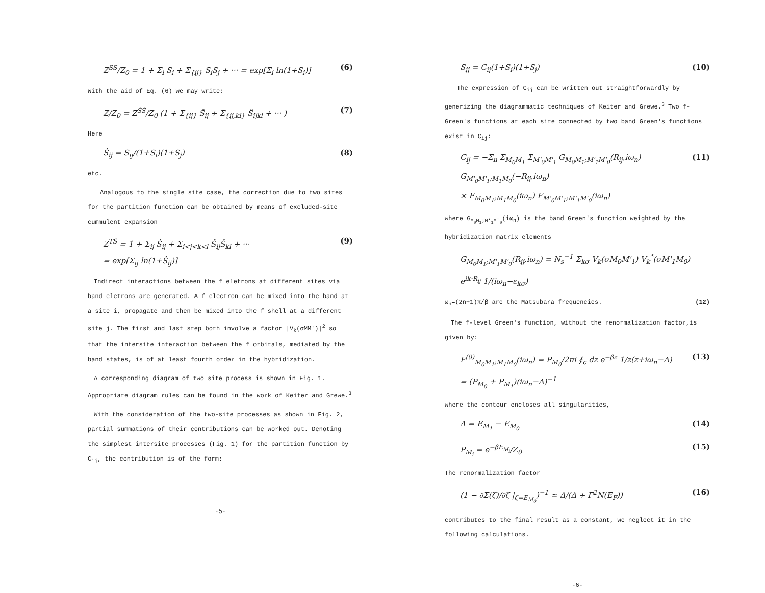Z<sup>SS</sup>/Z<sub>0</sub> = 1 + Σ<sub>i</sub> S<sub>i</sub> + Σ<sub>{ij}</sub> S<sub>i</sub>S<sub>j</sub> + ··· = exp[Σ<sub>i</sub> ln(1+S<sub>i</sub>)] (6)
With the aid of Eq. (6) we may write:
Z/Z<sub>0</sub> = Z<sup>SS</sup>/Z<sub>0</sub> (1 + Σ<sub>{ij}</sub> Ŝ<sub>ij</sub> + Σ<sub>{ij,kl}</sub> Ŝ<sub>ijkl</sub> + ··· ) (7)
Here
Ŝ<sub>ij</sub> = S<sub>ij</sub>/(1+S<sub>i</sub>)(1+S<sub>j</sub>) (8)
etc.
Analogous to the single site case, the correction due to two sites for the partition function can be obtained by means of excluded-site cummulent expansion
Z<sup>TS</sup> = 1 + Σ<sub>ij</sub> Ŝ<sub>ij</sub> + Σ<sub>i<j<k<l</sub> Ŝ<sub>ij</sub>Ŝ<sub>kl</sub> + ···
= exp[Σ<sub>ij</sub> ln(1+Ŝ<sub>ij</sub>)] (9)
Indirect interactions between the f eletrons at different sites via band eletrons are generated. A f electron can be mixed into the band at a site i, propagate and then be mixed into the f shell at a different site j. The first and last step both involve a factor |V<sub>k</sub>(σMM')|<sup>2</sup> so that the intersite interaction between the f orbitals, mediated by the band states, is of at least fourth order in the hybridization.
A corresponding diagram of two site process is shown in Fig. 1. Appropriate diagram rules can be found in the work of Keiter and Grewe.<sup>3</sup>
With the consideration of the two-site processes as shown in Fig. 2, partial summations of their contributions can be worked out. Denoting the simplest intersite processes (Fig. 1) for the partition function by C<sub>ij</sub>, the contribution is of the form:
-5-
S<sub>ij</sub> = C<sub>ij</sub>(1+S<sub>i</sub>)(1+S<sub>j</sub>) (10)
The expression of C<sub>ij</sub> can be written out straightforwardly by generizing the diagrammatic techniques of Keiter and Grewe.<sup>3</sup> Two f-Green's functions at each site connected by two band Green's functions exist in C<sub>ij</sub>:
C<sub>ij</sub> = −Σ<sub>n</sub> Σ<sub>M<sub>0</sub>M<sub>1</sub></sub> Σ<sub>M'<sub>0</sub>M'<sub>1</sub></sub> G<sub>M<sub>0</sub>M<sub>1</sub>;M'<sub>1</sub>M'<sub>0</sub></sub>(R<sub>ij</sub>,iω<sub>n</sub>) G<sub>M'<sub>0</sub>M'<sub>1</sub>;M<sub>1</sub>M<sub>0</sub></sub>(−R<sub>ij</sub>,iω<sub>n</sub>)
× F<sub>M<sub>0</sub>M<sub>1</sub>;M<sub>1</sub>M<sub>0</sub></sub>(iω<sub>n</sub>) F<sub>M'<sub>0</sub>M'<sub>1</sub>;M'<sub>1</sub>M'<sub>0</sub></sub>(iω<sub>n</sub>) (11)
where G<sub>M<sub>0</sub>M<sub>1</sub>;M'<sub>1</sub>M'<sub>0</sub></sub>(iω<sub>n</sub>) is the band Green's function weighted by the hybridization matrix elements
G<sub>M<sub>0</sub>M<sub>1</sub>;M'<sub>1</sub>M'<sub>0</sub></sub>(R<sub>ij</sub>,iω<sub>n</sub>) = N<sub>s</sub><sup>−1</sup> Σ<sub>kσ</sub> V<sub>k</sub>(σM<sub>0</sub>M'<sub>1</sub>) V<sub>k</sub><sup>*</sup>(σM'<sub>1</sub>M<sub>0</sub>) e<sup>ik·R<sub>ij</sub></sup> 1/(iω<sub>n</sub>−ε<sub>kσ</sub>)
ω<sub>n</sub>=(2n+1)π/β are the Matsubara frequencies. (12)
The f-level Green's function, without the renormalization factor,is given by:
F<sup>(0)</sup><sub>M<sub>0</sub>M<sub>1</sub>;M<sub>1</sub>M<sub>0</sub></sub>(iω<sub>n</sub>) = P<sub>M<sub>0</sub></sub>/2πi ∮<sub>c</sub> dz e<sup>−βz</sup> 1/z(z+iω<sub>n</sub>−Δ)
= (P<sub>M<sub>0</sub></sub> + P<sub>M<sub>1</sub></sub>)(iω<sub>n</sub>−Δ)<sup>−1</sup> (13)
where the contour encloses all singularities,
Δ = E<sub>M<sub>1</sub></sub> − E<sub>M<sub>0</sub></sub> (14)
P<sub>M<sub>i</sub></sub> = e<sup>−βE<sub>M<sub>i</sub></sub></sup>/Z<sub>0</sub> (15)
The renormalization factor
(1 − ∂Σ(ζ)/∂ζ |<sub>ζ=E<sub>M<sub>0</sub></sub></sub>)<sup>−1</sup> ≃ Δ/(Δ + Γ<sup>2</sup>N(E<sub>F</sub>)) (16)
contributes to the final result as a constant, we neglect it in the following calculations.
-6-